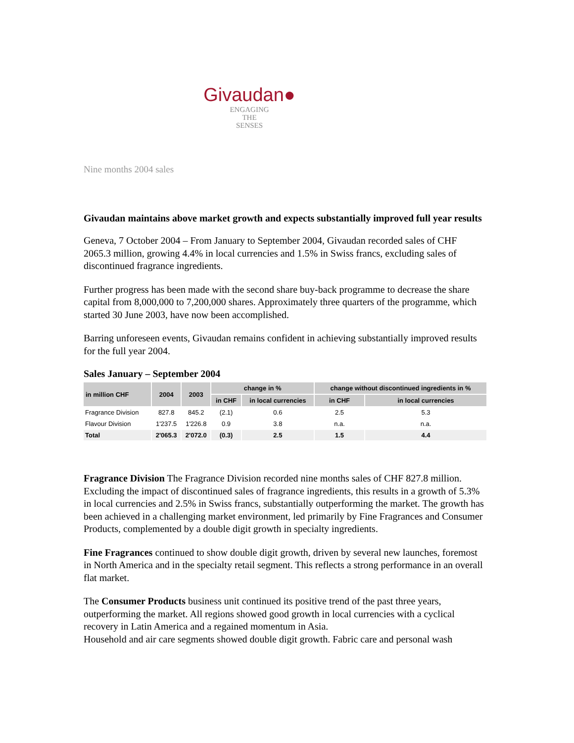Givaudan●
ENGAGING
THE
SENSES
Nine months 2004 sales
Givaudan maintains above market growth and expects substantially improved full year results
Geneva, 7 October 2004 – From January to September 2004, Givaudan recorded sales of CHF 2065.3 million, growing 4.4% in local currencies and 1.5% in Swiss francs, excluding sales of discontinued fragrance ingredients.
Further progress has been made with the second share buy-back programme to decrease the share capital from 8,000,000 to 7,200,000 shares. Approximately three quarters of the programme, which started 30 June 2003, have now been accomplished.
Barring unforeseen events, Givaudan remains confident in achieving substantially improved results for the full year 2004.
Sales January – September 2004
| in million CHF | 2004 | 2003 | change in % | | change without discontinued ingredients in % | |
| --- | --- | --- | --- | --- | --- | --- |
| | | | in CHF | in local currencies | in CHF | in local currencies |
| Fragrance Division | 827.8 | 845.2 | (2.1) | 0.6 | 2.5 | 5.3 |
| Flavour Division | 1'237.5 | 1'226.8 | 0.9 | 3.8 | n.a. | n.a. |
| Total | 2'065.3 | 2'072.0 | (0.3) | 2.5 | 1.5 | 4.4 |
Fragrance Division The Fragrance Division recorded nine months sales of CHF 827.8 million. Excluding the impact of discontinued sales of fragrance ingredients, this results in a growth of 5.3% in local currencies and 2.5% in Swiss francs, substantially outperforming the market. The growth has been achieved in a challenging market environment, led primarily by Fine Fragrances and Consumer Products, complemented by a double digit growth in specialty ingredients.
Fine Fragrances continued to show double digit growth, driven by several new launches, foremost in North America and in the specialty retail segment. This reflects a strong performance in an overall flat market.
The Consumer Products business unit continued its positive trend of the past three years, outperforming the market. All regions showed good growth in local currencies with a cyclical recovery in Latin America and a regained momentum in Asia.
Household and air care segments showed double digit growth. Fabric care and personal wash